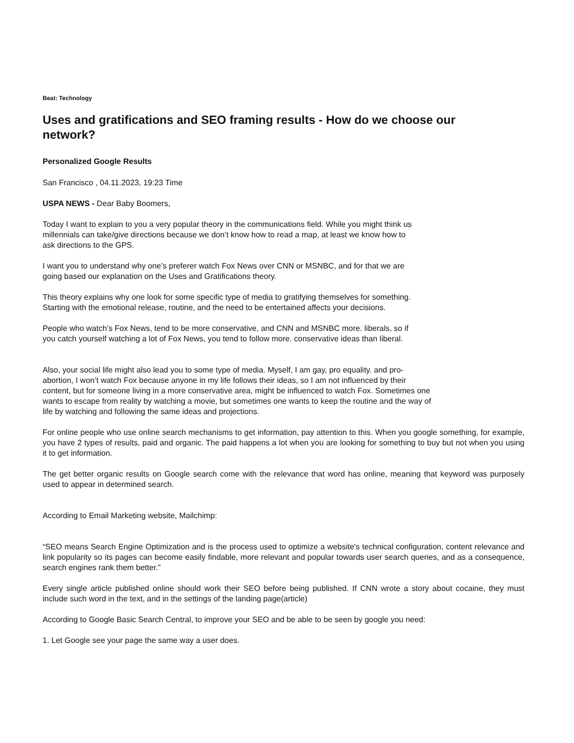Beat: Technology
Uses and gratifications and SEO framing results - How do we choose our network?
Personalized Google Results
San Francisco , 04.11.2023, 19:23 Time
USPA NEWS - Dear Baby Boomers,
Today I want to explain to you a very popular theory in the communications field. While you might think us millennials can take/give directions because we don’t know how to read a map, at least we know how to ask directions to the GPS.
I want you to understand why one’s preferer watch Fox News over CNN or MSNBC, and for that we are going based our explanation on the Uses and Gratifications theory.
This theory explains why one look for some specific type of media to gratifying themselves for something. Starting with the emotional release, routine, and the need to be entertained affects your decisions.
People who watch’s Fox News, tend to be more conservative, and CNN and MSNBC more. liberals, so if you catch yourself watching a lot of Fox News, you tend to follow more. conservative ideas than liberal.
Also, your social life might also lead you to some type of media. Myself, I am gay, pro equality. and pro-abortion, I won’t watch Fox because anyone in my life follows their ideas, so I am not influenced by their content, but for someone living in a more conservative area, might be influenced to watch Fox. Sometimes one wants to escape from reality by watching a movie, but sometimes one wants to keep the routine and the way of life by watching and following the same ideas and projections.
For online people who use online search mechanisms to get information, pay attention to this. When you google something, for example, you have 2 types of results, paid and organic. The paid happens a lot when you are looking for something to buy but not when you using it to get information.
The get better organic results on Google search come with the relevance that word has online, meaning that keyword was purposely used to appear in determined search.
According to Email Marketing website, Mailchimp:
“SEO means Search Engine Optimization and is the process used to optimize a website's technical configuration, content relevance and link popularity so its pages can become easily findable, more relevant and popular towards user search queries, and as a consequence, search engines rank them better.”
Every single article published online should work their SEO before being published. If CNN wrote a story about cocaine, they must include such word in the text, and in the settings of the landing page(article)
According to Google Basic Search Central, to improve your SEO and be able to be seen by google you need:
1. Let Google see your page the same way a user does.